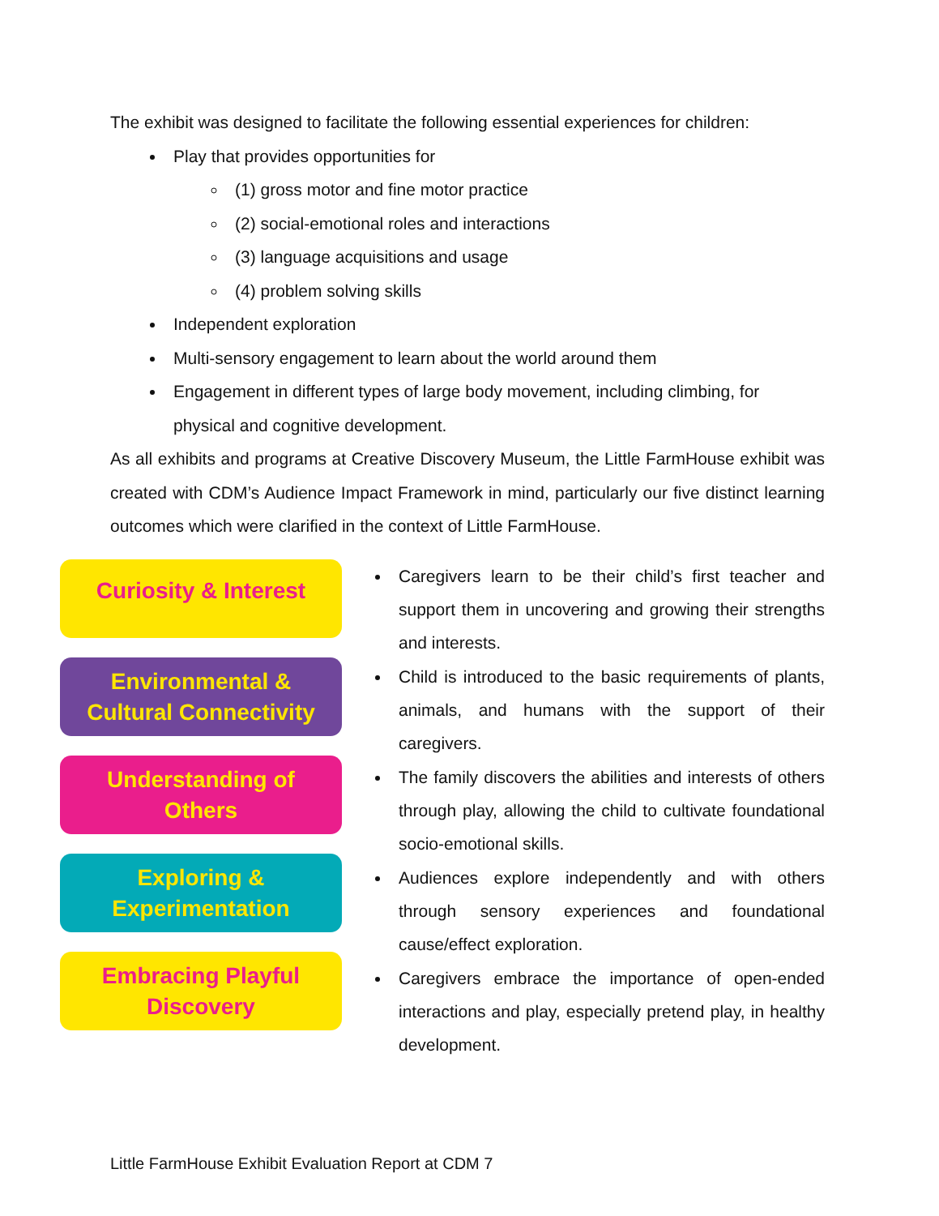The exhibit was designed to facilitate the following essential experiences for children:
Play that provides opportunities for
(1) gross motor and fine motor practice
(2) social-emotional roles and interactions
(3) language acquisitions and usage
(4) problem solving skills
Independent exploration
Multi-sensory engagement to learn about the world around them
Engagement in different types of large body movement, including climbing, for physical and cognitive development.
As all exhibits and programs at Creative Discovery Museum, the Little FarmHouse exhibit was created with CDM’s Audience Impact Framework in mind, particularly our five distinct learning outcomes which were clarified in the context of Little FarmHouse.
Curiosity & Interest
Environmental &
Cultural Connectivity
Understanding of
Others
Exploring &
Experimentation
Embracing Playful
Discovery
Caregivers learn to be their child’s first teacher and support them in uncovering and growing their strengths and interests.
Child is introduced to the basic requirements of plants, animals, and humans with the support of their caregivers.
The family discovers the abilities and interests of others through play, allowing the child to cultivate foundational socio-emotional skills.
Audiences explore independently and with others through sensory experiences and foundational cause/effect exploration.
Caregivers embrace the importance of open-ended interactions and play, especially pretend play, in healthy development.
Little FarmHouse Exhibit Evaluation Report at CDM 7